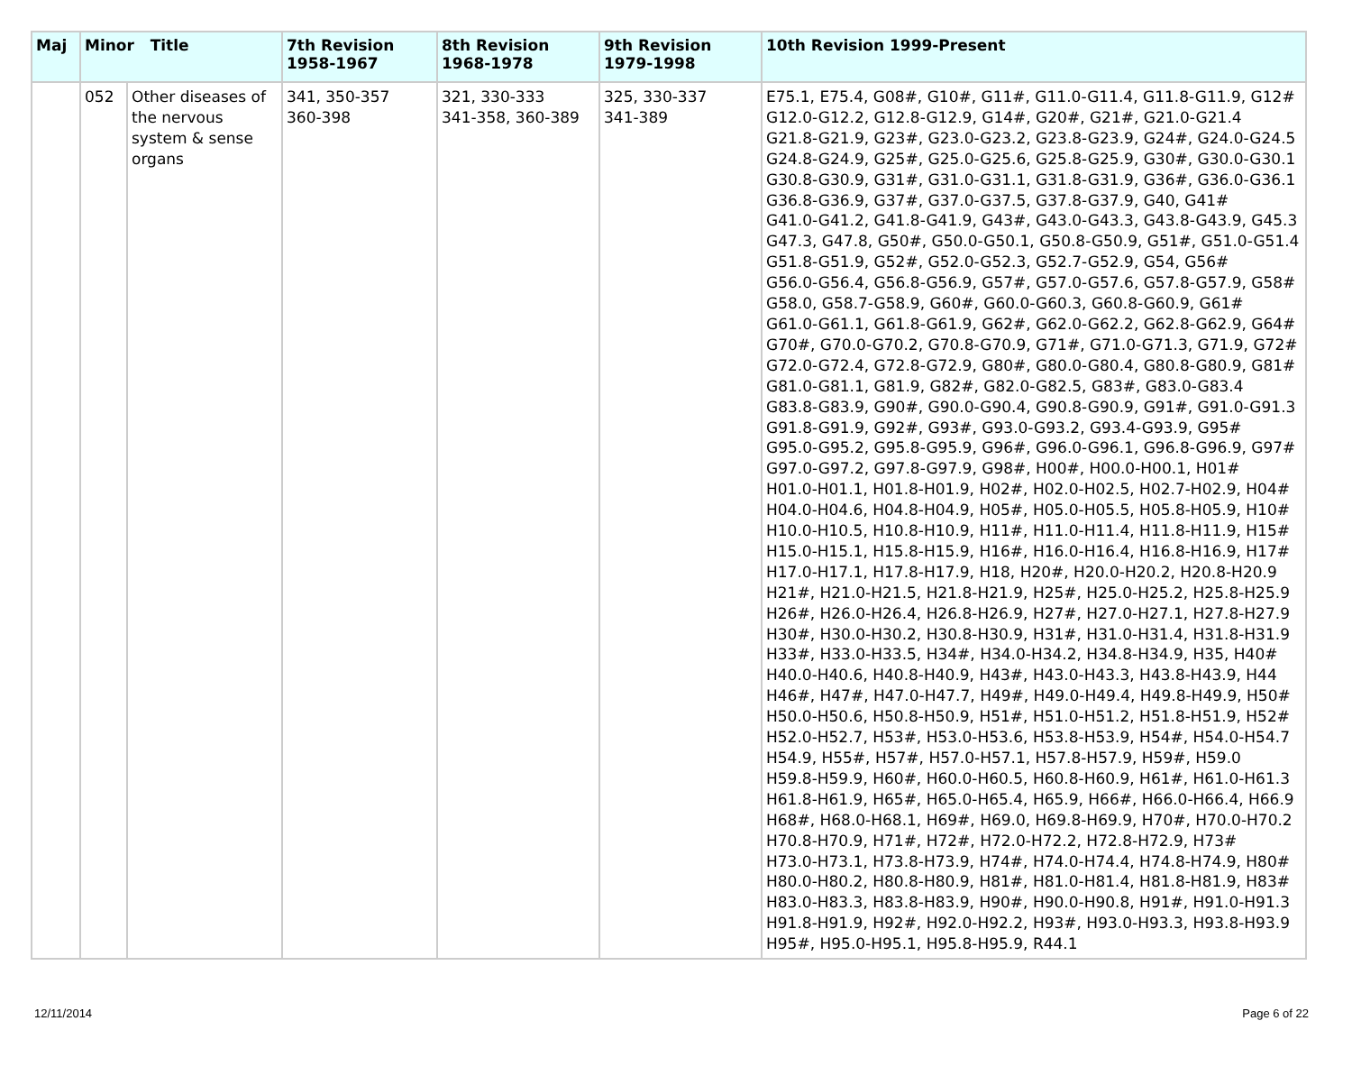| Maj | Minor Title | | 7th Revision 1958-1967 | 8th Revision 1968-1978 | 9th Revision 1979-1998 | 10th Revision 1999-Present |
| --- | --- | --- | --- | --- | --- | --- |
| | 052 | Other diseases of the nervous system & sense organs | 341, 350-357 360-398 | 321, 330-333 341-358, 360-389 | 325, 330-337 341-389 | E75.1, E75.4, G08#, G10#, G11#, G11.0-G11.4, G11.8-G11.9, G12# G12.0-G12.2, G12.8-G12.9, G14#, G20#, G21#, G21.0-G21.4 G21.8-G21.9, G23#, G23.0-G23.2, G23.8-G23.9, G24#, G24.0-G24.5 G24.8-G24.9, G25#, G25.0-G25.6, G25.8-G25.9, G30#, G30.0-G30.1 G30.8-G30.9, G31#, G31.0-G31.1, G31.8-G31.9, G36#, G36.0-G36.1 G36.8-G36.9, G37#, G37.0-G37.5, G37.8-G37.9, G40, G41# G41.0-G41.2, G41.8-G41.9, G43#, G43.0-G43.3, G43.8-G43.9, G45.3 G47.3, G47.8, G50#, G50.0-G50.1, G50.8-G50.9, G51#, G51.0-G51.4 G51.8-G51.9, G52#, G52.0-G52.3, G52.7-G52.9, G54, G56# G56.0-G56.4, G56.8-G56.9, G57#, G57.0-G57.6, G57.8-G57.9, G58# G58.0, G58.7-G58.9, G60#, G60.0-G60.3, G60.8-G60.9, G61# G61.0-G61.1, G61.8-G61.9, G62#, G62.0-G62.2, G62.8-G62.9, G64# G70#, G70.0-G70.2, G70.8-G70.9, G71#, G71.0-G71.3, G71.9, G72# G72.0-G72.4, G72.8-G72.9, G80#, G80.0-G80.4, G80.8-G80.9, G81# G81.0-G81.1, G81.9, G82#, G82.0-G82.5, G83#, G83.0-G83.4 G83.8-G83.9, G90#, G90.0-G90.4, G90.8-G90.9, G91#, G91.0-G91.3 G91.8-G91.9, G92#, G93#, G93.0-G93.2, G93.4-G93.9, G95# G95.0-G95.2, G95.8-G95.9, G96#, G96.0-G96.1, G96.8-G96.9, G97# G97.0-G97.2, G97.8-G97.9, G98#, H00#, H00.0-H00.1, H01# H01.0-H01.1, H01.8-H01.9, H02#, H02.0-H02.5, H02.7-H02.9, H04# H04.0-H04.6, H04.8-H04.9, H05#, H05.0-H05.5, H05.8-H05.9, H10# H10.0-H10.5, H10.8-H10.9, H11#, H11.0-H11.4, H11.8-H11.9, H15# H15.0-H15.1, H15.8-H15.9, H16#, H16.0-H16.4, H16.8-H16.9, H17# H17.0-H17.1, H17.8-H17.9, H18, H20#, H20.0-H20.2, H20.8-H20.9 H21#, H21.0-H21.5, H21.8-H21.9, H25#, H25.0-H25.2, H25.8-H25.9 H26#, H26.0-H26.4, H26.8-H26.9, H27#, H27.0-H27.1, H27.8-H27.9 H30#, H30.0-H30.2, H30.8-H30.9, H31#, H31.0-H31.4, H31.8-H31.9 H33#, H33.0-H33.5, H34#, H34.0-H34.2, H34.8-H34.9, H35, H40# H40.0-H40.6, H40.8-H40.9, H43#, H43.0-H43.3, H43.8-H43.9, H44 H46#, H47#, H47.0-H47.7, H49#, H49.0-H49.4, H49.8-H49.9, H50# H50.0-H50.6, H50.8-H50.9, H51#, H51.0-H51.2, H51.8-H51.9, H52# H52.0-H52.7, H53#, H53.0-H53.6, H53.8-H53.9, H54#, H54.0-H54.7 H54.9, H55#, H57#, H57.0-H57.1, H57.8-H57.9, H59#, H59.0 H59.8-H59.9, H60#, H60.0-H60.5, H60.8-H60.9, H61#, H61.0-H61.3 H61.8-H61.9, H65#, H65.0-H65.4, H65.9, H66#, H66.0-H66.4, H66.9 H68#, H68.0-H68.1, H69#, H69.0, H69.8-H69.9, H70#, H70.0-H70.2 H70.8-H70.9, H71#, H72#, H72.0-H72.2, H72.8-H72.9, H73# H73.0-H73.1, H73.8-H73.9, H74#, H74.0-H74.4, H74.8-H74.9, H80# H80.0-H80.2, H80.8-H80.9, H81#, H81.0-H81.4, H81.8-H81.9, H83# H83.0-H83.3, H83.8-H83.9, H90#, H90.0-H90.8, H91#, H91.0-H91.3 H91.8-H91.9, H92#, H92.0-H92.2, H93#, H93.0-H93.3, H93.8-H93.9 H95#, H95.0-H95.1, H95.8-H95.9, R44.1 |
12/11/2014 Page 6 of 22